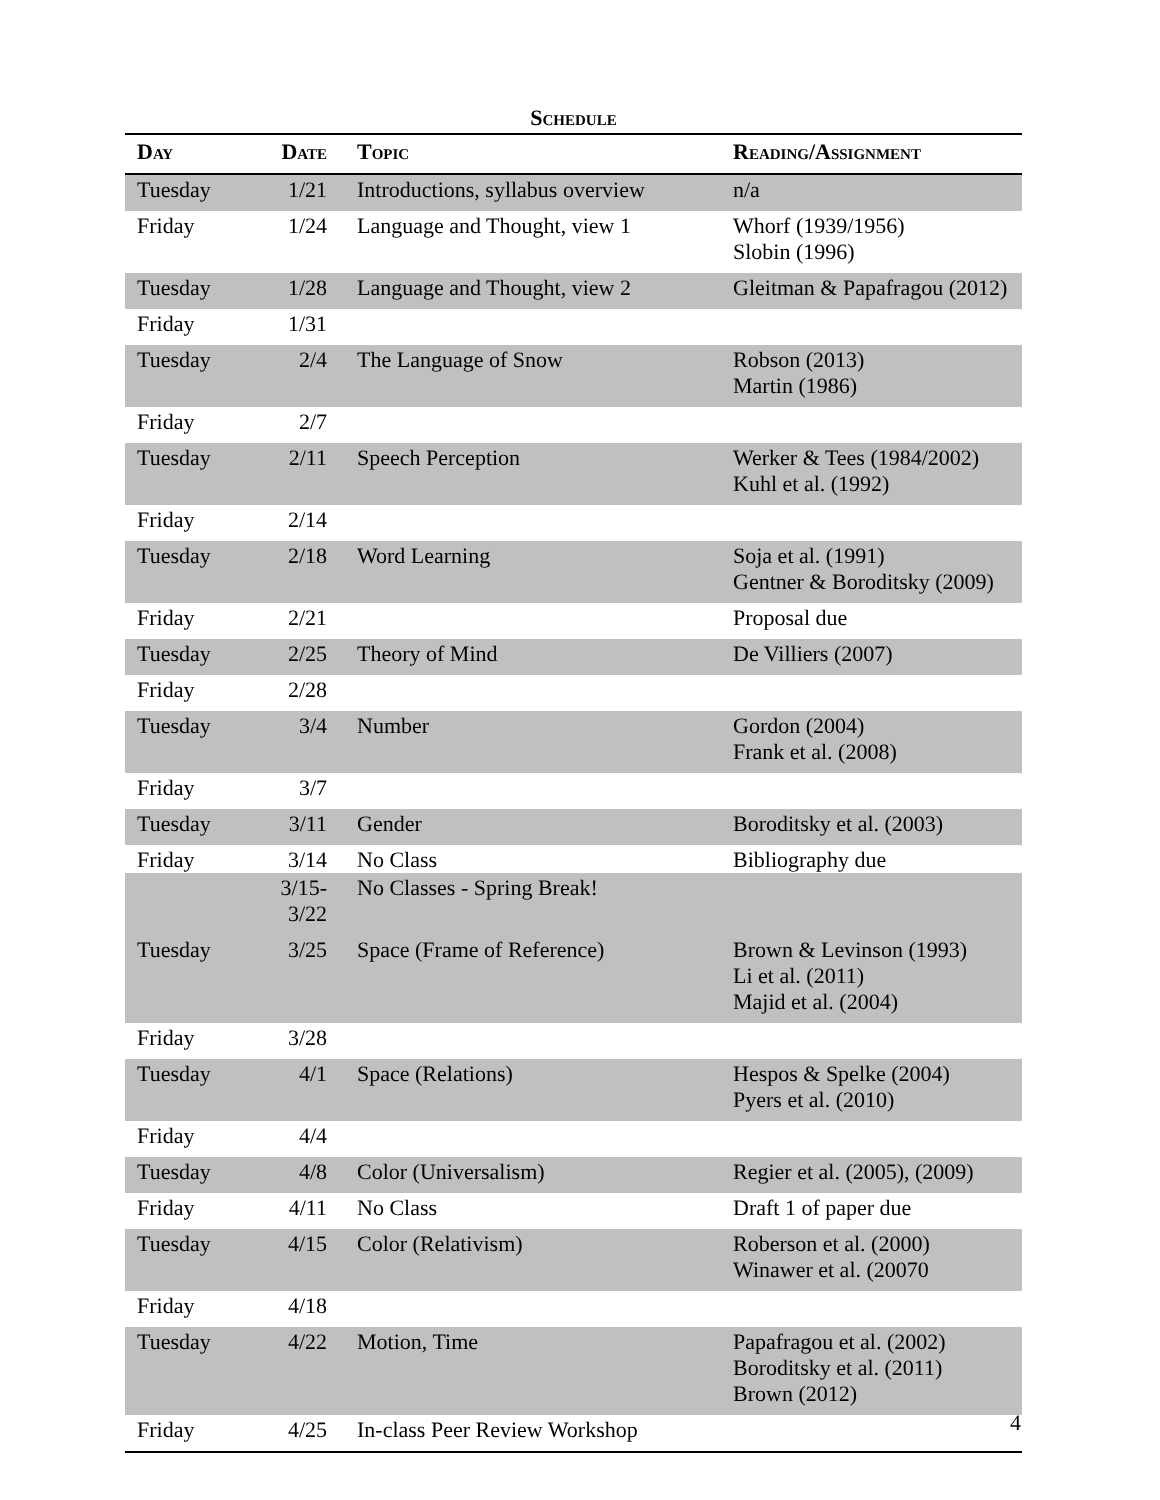Schedule
| Day | Date | Topic | Reading/Assignment |
| --- | --- | --- | --- |
| Tuesday | 1/21 | Introductions, syllabus overview | n/a |
| Friday | 1/24 | Language and Thought, view 1 | Whorf (1939/1956) Slobin (1996) |
| Tuesday | 1/28 | Language and Thought, view 2 | Gleitman & Papafragou (2012) |
| Friday | 1/31 | | |
| Tuesday | 2/4 | The Language of Snow | Robson (2013) Martin (1986) |
| Friday | 2/7 | | |
| Tuesday | 2/11 | Speech Perception | Werker & Tees (1984/2002) Kuhl et al. (1992) |
| Friday | 2/14 | | |
| Tuesday | 2/18 | Word Learning | Soja et al. (1991) Gentner & Boroditsky (2009) |
| Friday | 2/21 | | Proposal due |
| Tuesday | 2/25 | Theory of Mind | De Villiers (2007) |
| Friday | 2/28 | | |
| Tuesday | 3/4 | Number | Gordon (2004) Frank et al. (2008) |
| Friday | 3/7 | | |
| Tuesday | 3/11 | Gender | Boroditsky et al. (2003) |
| Friday | 3/14 | No Class | Bibliography due |
| | 3/15-3/22 | No Classes - Spring Break! | |
| Tuesday | 3/25 | Space (Frame of Reference) | Brown & Levinson (1993) Li et al. (2011) Majid et al. (2004) |
| Friday | 3/28 | | |
| Tuesday | 4/1 | Space (Relations) | Hespos & Spelke (2004) Pyers et al. (2010) |
| Friday | 4/4 | | |
| Tuesday | 4/8 | Color (Universalism) | Regier et al. (2005), (2009) |
| Friday | 4/11 | No Class | Draft 1 of paper due |
| Tuesday | 4/15 | Color (Relativism) | Roberson et al. (2000) Winawer et al. (20070 |
| Friday | 4/18 | | |
| Tuesday | 4/22 | Motion, Time | Papafragou et al. (2002) Boroditsky et al. (2011) Brown (2012) |
| Friday | 4/25 | In-class Peer Review Workshop | |
4